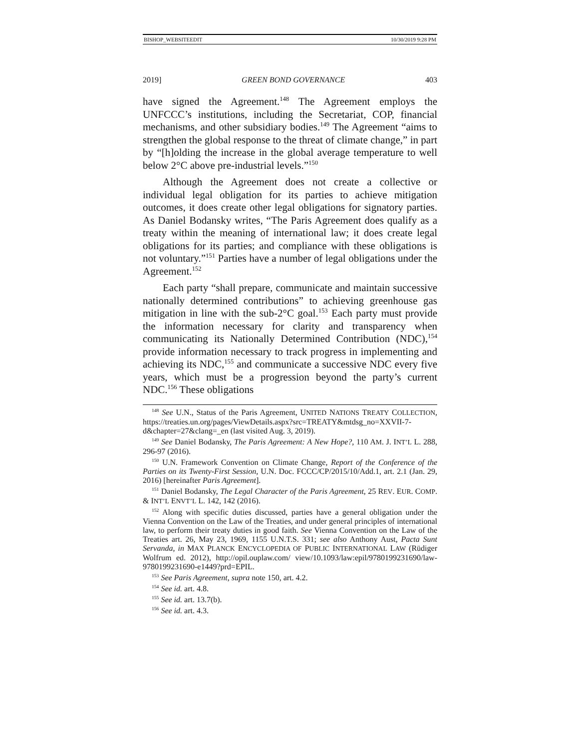BISHOP_WEBSITEEDIT 10/30/2019 9:28 PM
2019] GREEN BOND GOVERNANCE 403
have signed the Agreement.<sup>148</sup> The Agreement employs the UNFCCC’s institutions, including the Secretariat, COP, financial mechanisms, and other subsidiary bodies.<sup>149</sup> The Agreement “aims to strengthen the global response to the threat of climate change,” in part by “[h]olding the increase in the global average temperature to well below 2°C above pre-industrial levels.”<sup>150</sup>
Although the Agreement does not create a collective or individual legal obligation for its parties to achieve mitigation outcomes, it does create other legal obligations for signatory parties. As Daniel Bodansky writes, “The Paris Agreement does qualify as a treaty within the meaning of international law; it does create legal obligations for its parties; and compliance with these obligations is not voluntary.”<sup>151</sup> Parties have a number of legal obligations under the Agreement.<sup>152</sup>
Each party “shall prepare, communicate and maintain successive nationally determined contributions” to achieving greenhouse gas mitigation in line with the sub-2°C goal.<sup>153</sup> Each party must provide the information necessary for clarity and transparency when communicating its Nationally Determined Contribution (NDC),<sup>154</sup> provide information necessary to track progress in implementing and achieving its NDC,<sup>155</sup> and communicate a successive NDC every five years, which must be a progression beyond the party’s current NDC.<sup>156</sup> These obligations
<sup>148</sup> See U.N., Status of the Paris Agreement, UNITED NATIONS TREATY COLLECTION, https://treaties.un.org/pages/ViewDetails.aspx?src=TREATY&mtdsg_no=XXVII-7-d&chapter=27&clang=_en (last visited Aug. 3, 2019).
<sup>149</sup> See Daniel Bodansky, The Paris Agreement: A New Hope?, 110 AM. J. INT’L L. 288, 296-97 (2016).
<sup>150</sup> U.N. Framework Convention on Climate Change, Report of the Conference of the Parties on its Twenty-First Session, U.N. Doc. FCCC/CP/2015/10/Add.1, art. 2.1 (Jan. 29, 2016) [hereinafter Paris Agreement].
<sup>151</sup> Daniel Bodansky, The Legal Character of the Paris Agreement, 25 REV. EUR. COMP. & INT’L ENVT’L L. 142, 142 (2016).
<sup>152</sup> Along with specific duties discussed, parties have a general obligation under the Vienna Convention on the Law of the Treaties, and under general principles of international law, to perform their treaty duties in good faith. See Vienna Convention on the Law of the Treaties art. 26, May 23, 1969, 1155 U.N.T.S. 331; see also Anthony Aust, Pacta Sunt Servanda, in MAX PLANCK ENCYCLOPEDIA OF PUBLIC INTERNATIONAL LAW (Rüdiger Wolfrum ed. 2012), http://opil.ouplaw.com/ view/10.1093/law:epil/9780199231690/law-9780199231690-e1449?prd=EPIL.
<sup>153</sup> See Paris Agreement, supra note 150, art. 4.2.
<sup>154</sup> See id. art. 4.8.
<sup>155</sup> See id. art. 13.7(b).
<sup>156</sup> See id. art. 4.3.